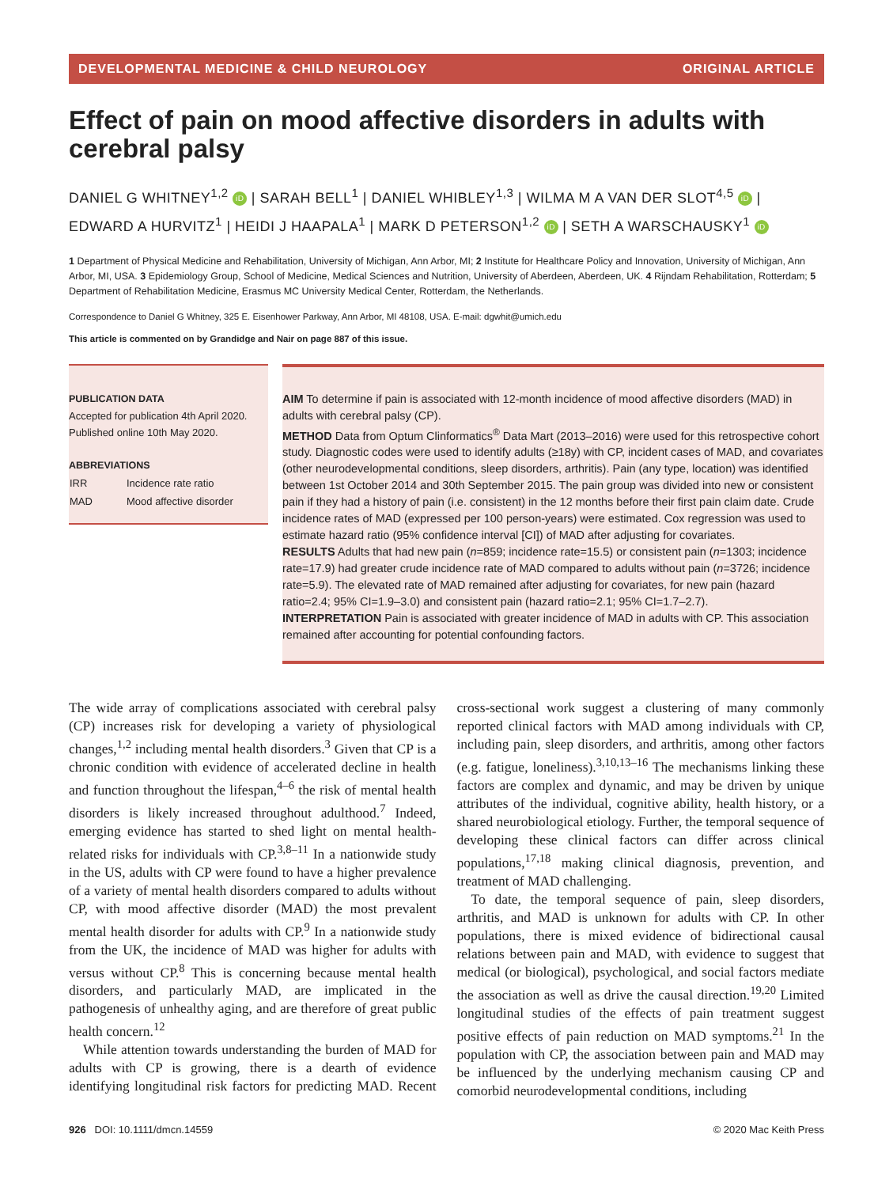DEVELOPMENTAL MEDICINE & CHILD NEUROLOGY ORIGINAL ARTICLE
Effect of pain on mood affective disorders in adults with cerebral palsy
DANIEL G WHITNEY<sup>1,2</sup> iD | SARAH BELL<sup>1</sup> | DANIEL WHIBLEY<sup>1,3</sup> | WILMA M A VAN DER SLOT<sup>4,5</sup> iD | EDWARD A HURVITZ<sup>1</sup> | HEIDI J HAAPALA<sup>1</sup> | MARK D PETERSON<sup>1,2</sup> iD | SETH A WARSCHAUSKY<sup>1</sup> iD
1 Department of Physical Medicine and Rehabilitation, University of Michigan, Ann Arbor, MI; 2 Institute for Healthcare Policy and Innovation, University of Michigan, Ann Arbor, MI, USA. 3 Epidemiology Group, School of Medicine, Medical Sciences and Nutrition, University of Aberdeen, Aberdeen, UK. 4 Rijndam Rehabilitation, Rotterdam; 5 Department of Rehabilitation Medicine, Erasmus MC University Medical Center, Rotterdam, the Netherlands.
Correspondence to Daniel G Whitney, 325 E. Eisenhower Parkway, Ann Arbor, MI 48108, USA. E-mail: dgwhit@umich.edu
This article is commented on by Grandidge and Nair on page 887 of this issue.
PUBLICATION DATA
Accepted for publication 4th April 2020.
Published online 10th May 2020.
ABBREVIATIONS
| IRR | Incidence rate ratio |
| MAD | Mood affective disorder |
AIM To determine if pain is associated with 12-month incidence of mood affective disorders (MAD) in adults with cerebral palsy (CP).
METHOD Data from Optum Clinformatics<sup>®</sup> Data Mart (2013–2016) were used for this retrospective cohort study. Diagnostic codes were used to identify adults (≥18y) with CP, incident cases of MAD, and covariates (other neurodevelopmental conditions, sleep disorders, arthritis). Pain (any type, location) was identified between 1st October 2014 and 30th September 2015. The pain group was divided into new or consistent pain if they had a history of pain (i.e. consistent) in the 12 months before their first pain claim date. Crude incidence rates of MAD (expressed per 100 person-years) were estimated. Cox regression was used to estimate hazard ratio (95% confidence interval [CI]) of MAD after adjusting for covariates.
RESULTS Adults that had new pain (n=859; incidence rate=15.5) or consistent pain (n=1303; incidence rate=17.9) had greater crude incidence rate of MAD compared to adults without pain (n=3726; incidence rate=5.9). The elevated rate of MAD remained after adjusting for covariates, for new pain (hazard ratio=2.4; 95% CI=1.9–3.0) and consistent pain (hazard ratio=2.1; 95% CI=1.7–2.7).
INTERPRETATION Pain is associated with greater incidence of MAD in adults with CP. This association remained after accounting for potential confounding factors.
The wide array of complications associated with cerebral palsy (CP) increases risk for developing a variety of physiological changes,<sup>1,2</sup> including mental health disorders.<sup>3</sup> Given that CP is a chronic condition with evidence of accelerated decline in health and function throughout the lifespan,<sup>4–6</sup> the risk of mental health disorders is likely increased throughout adulthood.<sup>7</sup> Indeed, emerging evidence has started to shed light on mental health-related risks for individuals with CP.<sup>3,8–11</sup> In a nationwide study in the US, adults with CP were found to have a higher prevalence of a variety of mental health disorders compared to adults without CP, with mood affective disorder (MAD) the most prevalent mental health disorder for adults with CP.<sup>9</sup> In a nationwide study from the UK, the incidence of MAD was higher for adults with versus without CP.<sup>8</sup> This is concerning because mental health disorders, and particularly MAD, are implicated in the pathogenesis of unhealthy aging, and are therefore of great public health concern.<sup>12</sup>
While attention towards understanding the burden of MAD for adults with CP is growing, there is a dearth of evidence identifying longitudinal risk factors for predicting MAD. Recent cross-sectional work suggest a clustering of many commonly reported clinical factors with MAD among individuals with CP, including pain, sleep disorders, and arthritis, among other factors (e.g. fatigue, loneliness).<sup>3,10,13–16</sup> The mechanisms linking these factors are complex and dynamic, and may be driven by unique attributes of the individual, cognitive ability, health history, or a shared neurobiological etiology. Further, the temporal sequence of developing these clinical factors can differ across clinical populations,<sup>17,18</sup> making clinical diagnosis, prevention, and treatment of MAD challenging.
To date, the temporal sequence of pain, sleep disorders, arthritis, and MAD is unknown for adults with CP. In other populations, there is mixed evidence of bidirectional causal relations between pain and MAD, with evidence to suggest that medical (or biological), psychological, and social factors mediate the association as well as drive the causal direction.<sup>19,20</sup> Limited longitudinal studies of the effects of pain treatment suggest positive effects of pain reduction on MAD symptoms.<sup>21</sup> In the population with CP, the association between pain and MAD may be influenced by the underlying mechanism causing CP and comorbid neurodevelopmental conditions, including
926 DOI: 10.1111/dmcn.14559 © 2020 Mac Keith Press